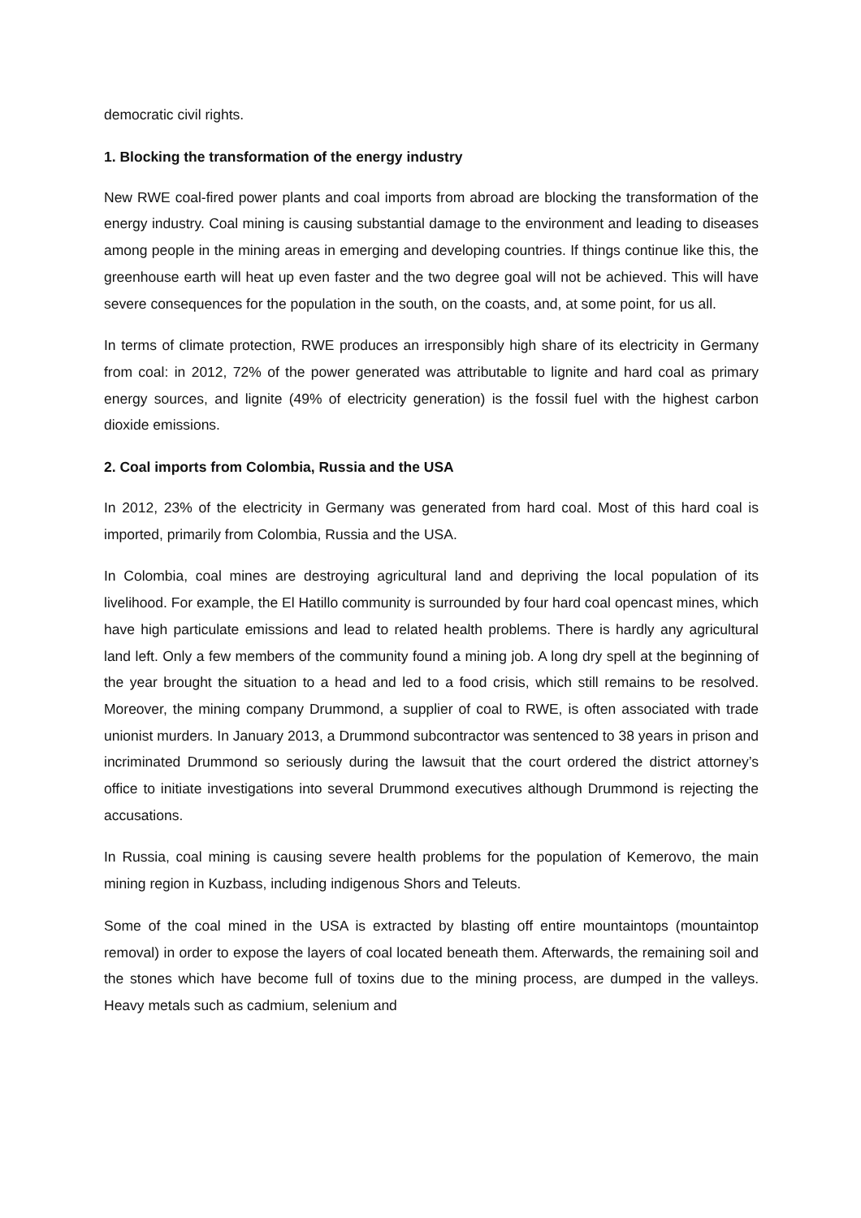democratic civil rights.
1. Blocking the transformation of the energy industry
New RWE coal-fired power plants and coal imports from abroad are blocking the transformation of the energy industry. Coal mining is causing substantial damage to the environment and leading to diseases among people in the mining areas in emerging and developing countries. If things continue like this, the greenhouse earth will heat up even faster and the two degree goal will not be achieved. This will have severe consequences for the population in the south, on the coasts, and, at some point, for us all.
In terms of climate protection, RWE produces an irresponsibly high share of its electricity in Germany from coal: in 2012, 72% of the power generated was attributable to lignite and hard coal as primary energy sources, and lignite (49% of electricity generation) is the fossil fuel with the highest carbon dioxide emissions.
2. Coal imports from Colombia, Russia and the USA
In 2012, 23% of the electricity in Germany was generated from hard coal. Most of this hard coal is imported, primarily from Colombia, Russia and the USA.
In Colombia, coal mines are destroying agricultural land and depriving the local population of its livelihood. For example, the El Hatillo community is surrounded by four hard coal opencast mines, which have high particulate emissions and lead to related health problems. There is hardly any agricultural land left. Only a few members of the community found a mining job. A long dry spell at the beginning of the year brought the situation to a head and led to a food crisis, which still remains to be resolved. Moreover, the mining company Drummond, a supplier of coal to RWE, is often associated with trade unionist murders. In January 2013, a Drummond subcontractor was sentenced to 38 years in prison and incriminated Drummond so seriously during the lawsuit that the court ordered the district attorney’s office to initiate investigations into several Drummond executives although Drummond is rejecting the accusations.
In Russia, coal mining is causing severe health problems for the population of Kemerovo, the main mining region in Kuzbass, including indigenous Shors and Teleuts.
Some of the coal mined in the USA is extracted by blasting off entire mountaintops (mountaintop removal) in order to expose the layers of coal located beneath them. Afterwards, the remaining soil and the stones which have become full of toxins due to the mining process, are dumped in the valleys. Heavy metals such as cadmium, selenium and